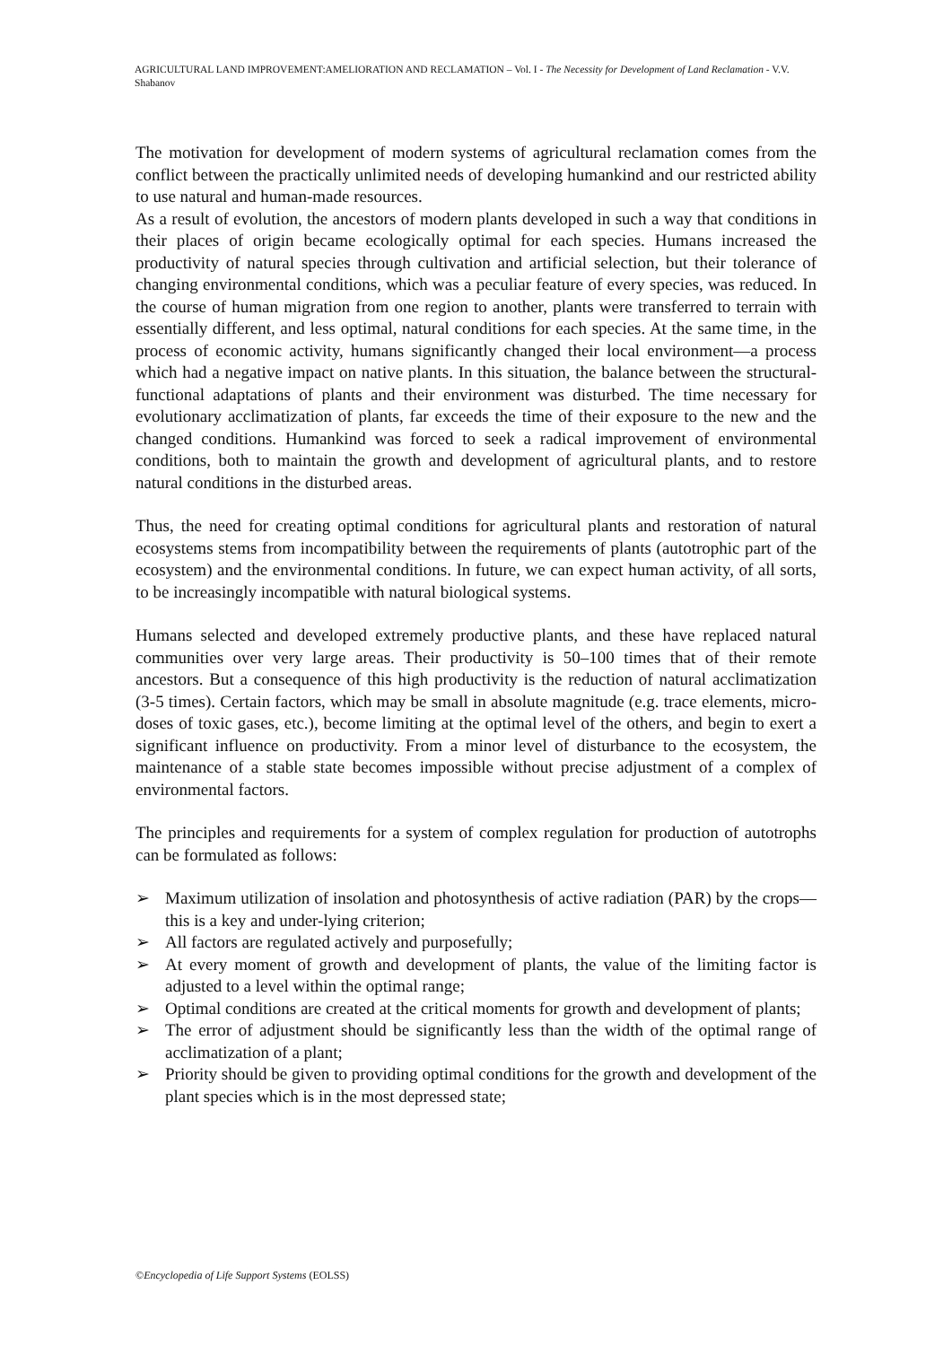AGRICULTURAL LAND IMPROVEMENT:AMELIORATION AND RECLAMATION – Vol. I - The Necessity for Development of Land Reclamation - V.V. Shabanov
The motivation for development of modern systems of agricultural reclamation comes from the conflict between the practically unlimited needs of developing humankind and our restricted ability to use natural and human-made resources.
As a result of evolution, the ancestors of modern plants developed in such a way that conditions in their places of origin became ecologically optimal for each species. Humans increased the productivity of natural species through cultivation and artificial selection, but their tolerance of changing environmental conditions, which was a peculiar feature of every species, was reduced. In the course of human migration from one region to another, plants were transferred to terrain with essentially different, and less optimal, natural conditions for each species. At the same time, in the process of economic activity, humans significantly changed their local environment—a process which had a negative impact on native plants. In this situation, the balance between the structural-functional adaptations of plants and their environment was disturbed. The time necessary for evolutionary acclimatization of plants, far exceeds the time of their exposure to the new and the changed conditions. Humankind was forced to seek a radical improvement of environmental conditions, both to maintain the growth and development of agricultural plants, and to restore natural conditions in the disturbed areas.
Thus, the need for creating optimal conditions for agricultural plants and restoration of natural ecosystems stems from incompatibility between the requirements of plants (autotrophic part of the ecosystem) and the environmental conditions. In future, we can expect human activity, of all sorts, to be increasingly incompatible with natural biological systems.
Humans selected and developed extremely productive plants, and these have replaced natural communities over very large areas. Their productivity is 50–100 times that of their remote ancestors. But a consequence of this high productivity is the reduction of natural acclimatization (3-5 times). Certain factors, which may be small in absolute magnitude (e.g. trace elements, micro-doses of toxic gases, etc.), become limiting at the optimal level of the others, and begin to exert a significant influence on productivity. From a minor level of disturbance to the ecosystem, the maintenance of a stable state becomes impossible without precise adjustment of a complex of environmental factors.
The principles and requirements for a system of complex regulation for production of autotrophs can be formulated as follows:
➢ Maximum utilization of insolation and photosynthesis of active radiation (PAR) by the crops—this is a key and under-lying criterion;
➢ All factors are regulated actively and purposefully;
➢ At every moment of growth and development of plants, the value of the limiting factor is adjusted to a level within the optimal range;
➢ Optimal conditions are created at the critical moments for growth and development of plants;
➢ The error of adjustment should be significantly less than the width of the optimal range of acclimatization of a plant;
➢ Priority should be given to providing optimal conditions for the growth and development of the plant species which is in the most depressed state;
©Encyclopedia of Life Support Systems (EOLSS)